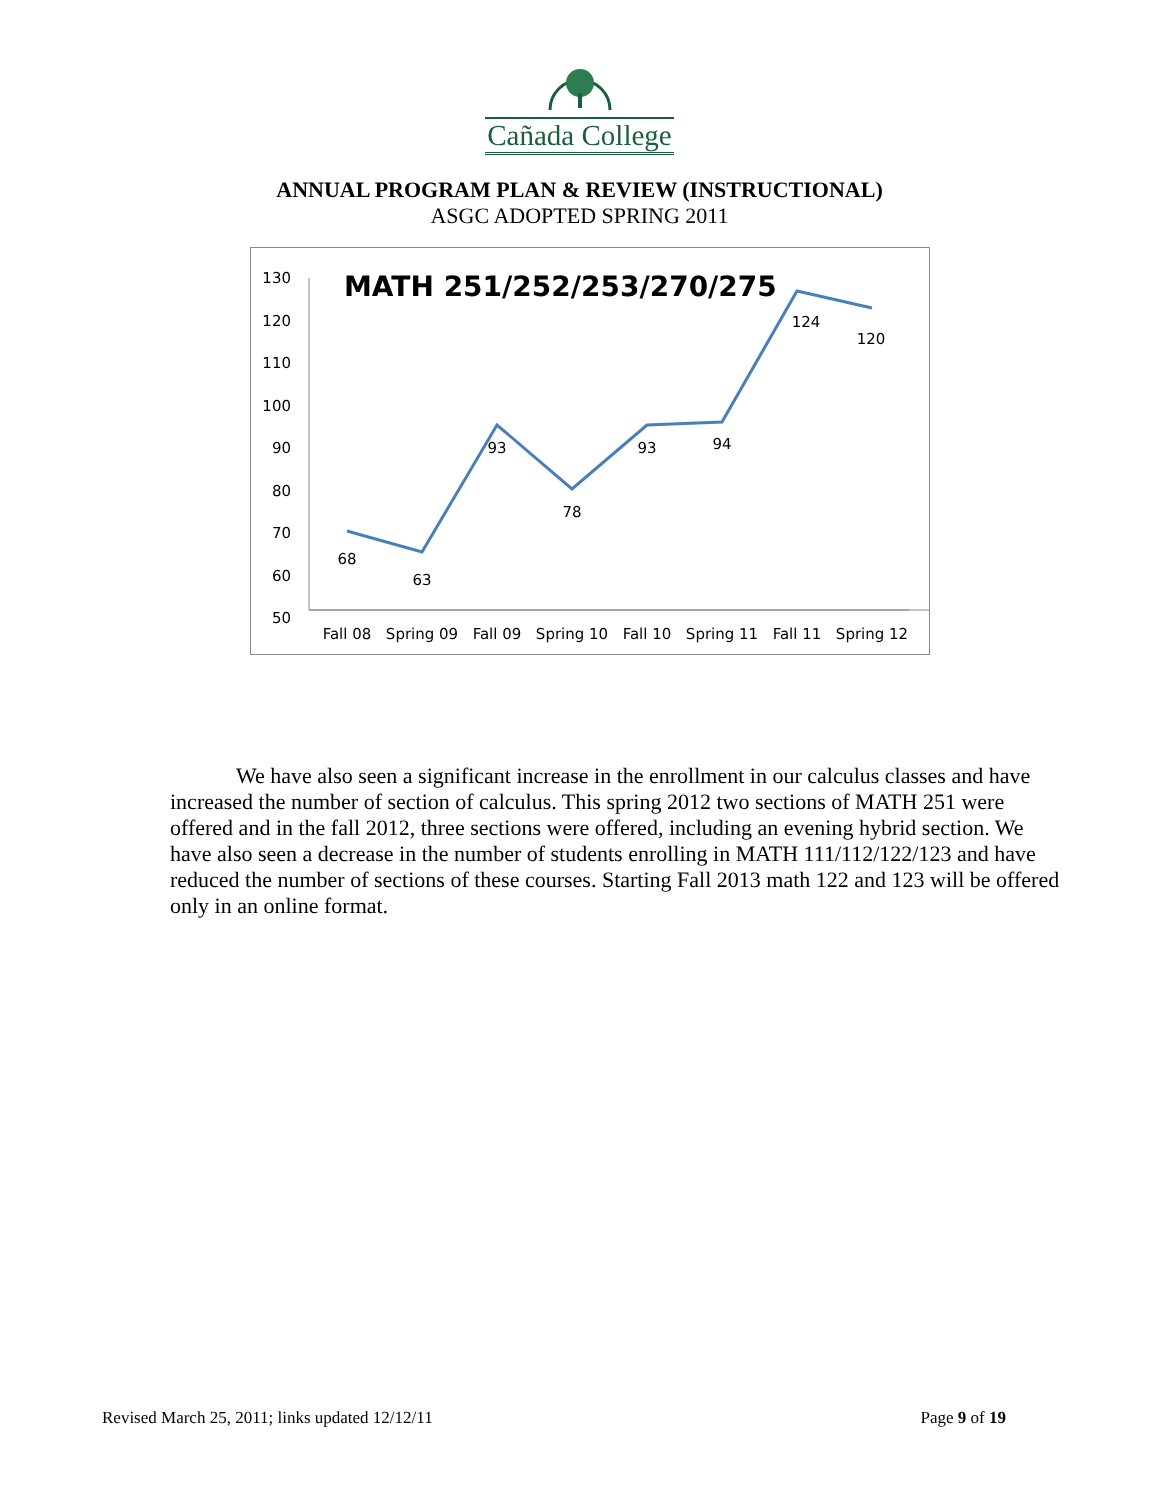Cañada College
ANNUAL PROGRAM PLAN & REVIEW (INSTRUCTIONAL)
ASGC ADOPTED SPRING 2011
130
120
110
100
90
80
70
60
50
MATH 251/252/253/270/275
68
63
93
78
93
94
124
120
Fall 08
Spring 09
Fall 09
Spring 10
Fall 10
Spring 11
Fall 11
Spring 12
We have also seen a significant increase in the enrollment in our calculus classes and have increased the number of section of calculus. This spring 2012 two sections of MATH 251 were offered and in the fall 2012, three sections were offered, including an evening hybrid section. We have also seen a decrease in the number of students enrolling in MATH 111/112/122/123 and have reduced the number of sections of these courses. Starting Fall 2013 math 122 and 123 will be offered only in an online format.
Revised March 25, 2011; links updated 12/12/11 Page 9 of 19